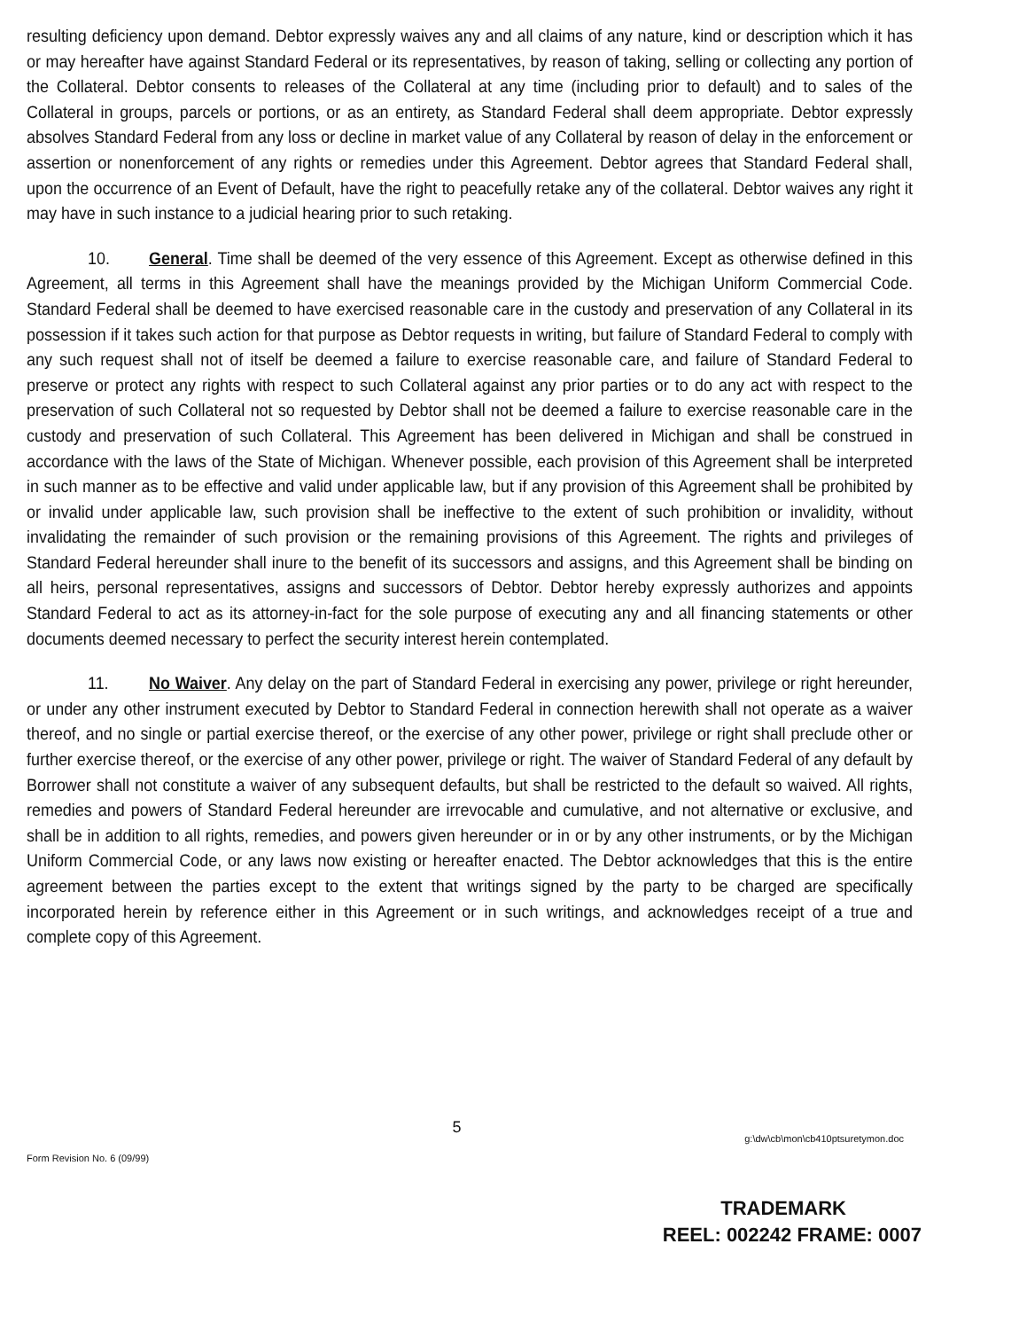resulting deficiency upon demand. Debtor expressly waives any and all claims of any nature, kind or description which it has or may hereafter have against Standard Federal or its representatives, by reason of taking, selling or collecting any portion of the Collateral. Debtor consents to releases of the Collateral at any time (including prior to default) and to sales of the Collateral in groups, parcels or portions, or as an entirety, as Standard Federal shall deem appropriate. Debtor expressly absolves Standard Federal from any loss or decline in market value of any Collateral by reason of delay in the enforcement or assertion or nonenforcement of any rights or remedies under this Agreement. Debtor agrees that Standard Federal shall, upon the occurrence of an Event of Default, have the right to peacefully retake any of the collateral. Debtor waives any right it may have in such instance to a judicial hearing prior to such retaking.
10. General. Time shall be deemed of the very essence of this Agreement. Except as otherwise defined in this Agreement, all terms in this Agreement shall have the meanings provided by the Michigan Uniform Commercial Code. Standard Federal shall be deemed to have exercised reasonable care in the custody and preservation of any Collateral in its possession if it takes such action for that purpose as Debtor requests in writing, but failure of Standard Federal to comply with any such request shall not of itself be deemed a failure to exercise reasonable care, and failure of Standard Federal to preserve or protect any rights with respect to such Collateral against any prior parties or to do any act with respect to the preservation of such Collateral not so requested by Debtor shall not be deemed a failure to exercise reasonable care in the custody and preservation of such Collateral. This Agreement has been delivered in Michigan and shall be construed in accordance with the laws of the State of Michigan. Whenever possible, each provision of this Agreement shall be interpreted in such manner as to be effective and valid under applicable law, but if any provision of this Agreement shall be prohibited by or invalid under applicable law, such provision shall be ineffective to the extent of such prohibition or invalidity, without invalidating the remainder of such provision or the remaining provisions of this Agreement. The rights and privileges of Standard Federal hereunder shall inure to the benefit of its successors and assigns, and this Agreement shall be binding on all heirs, personal representatives, assigns and successors of Debtor. Debtor hereby expressly authorizes and appoints Standard Federal to act as its attorney-in-fact for the sole purpose of executing any and all financing statements or other documents deemed necessary to perfect the security interest herein contemplated.
11. No Waiver. Any delay on the part of Standard Federal in exercising any power, privilege or right hereunder, or under any other instrument executed by Debtor to Standard Federal in connection herewith shall not operate as a waiver thereof, and no single or partial exercise thereof, or the exercise of any other power, privilege or right shall preclude other or further exercise thereof, or the exercise of any other power, privilege or right. The waiver of Standard Federal of any default by Borrower shall not constitute a waiver of any subsequent defaults, but shall be restricted to the default so waived. All rights, remedies and powers of Standard Federal hereunder are irrevocable and cumulative, and not alternative or exclusive, and shall be in addition to all rights, remedies, and powers given hereunder or in or by any other instruments, or by the Michigan Uniform Commercial Code, or any laws now existing or hereafter enacted. The Debtor acknowledges that this is the entire agreement between the parties except to the extent that writings signed by the party to be charged are specifically incorporated herein by reference either in this Agreement or in such writings, and acknowledges receipt of a true and complete copy of this Agreement.
5
Form Revision No. 6 (09/99) g:\dw\cb\mon\cb410ptsuretymon.doc
TRADEMARK
REEL: 002242 FRAME: 0007